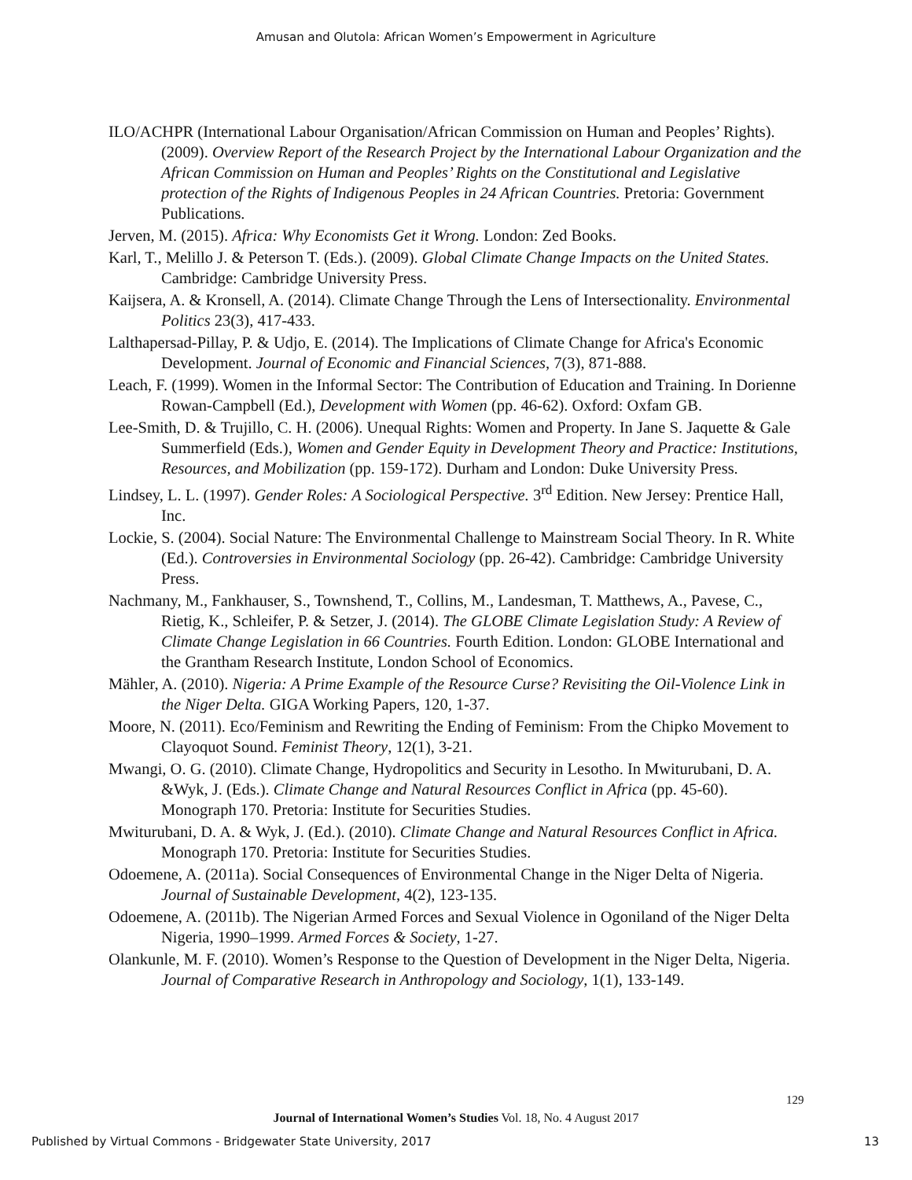Amusan and Olutola: African Women’s Empowerment in Agriculture
ILO/ACHPR (International Labour Organisation/African Commission on Human and Peoples’ Rights). (2009). Overview Report of the Research Project by the International Labour Organization and the African Commission on Human and Peoples’ Rights on the Constitutional and Legislative protection of the Rights of Indigenous Peoples in 24 African Countries. Pretoria: Government Publications.
Jerven, M. (2015). Africa: Why Economists Get it Wrong. London: Zed Books.
Karl, T., Melillo J. & Peterson T. (Eds.). (2009). Global Climate Change Impacts on the United States. Cambridge: Cambridge University Press.
Kaijsera, A. & Kronsell, A. (2014). Climate Change Through the Lens of Intersectionality. Environmental Politics 23(3), 417-433.
Lalthapersad-Pillay, P. & Udjo, E. (2014). The Implications of Climate Change for Africa's Economic Development. Journal of Economic and Financial Sciences, 7(3), 871-888.
Leach, F. (1999). Women in the Informal Sector: The Contribution of Education and Training. In Dorienne Rowan-Campbell (Ed.), Development with Women (pp. 46-62). Oxford: Oxfam GB.
Lee-Smith, D. & Trujillo, C. H. (2006). Unequal Rights: Women and Property. In Jane S. Jaquette & Gale Summerfield (Eds.), Women and Gender Equity in Development Theory and Practice: Institutions, Resources, and Mobilization (pp. 159-172). Durham and London: Duke University Press.
Lindsey, L. L. (1997). Gender Roles: A Sociological Perspective. 3<sup>rd</sup> Edition. New Jersey: Prentice Hall, Inc.
Lockie, S. (2004). Social Nature: The Environmental Challenge to Mainstream Social Theory. In R. White (Ed.). Controversies in Environmental Sociology (pp. 26-42). Cambridge: Cambridge University Press.
Nachmany, M., Fankhauser, S., Townshend, T., Collins, M., Landesman, T. Matthews, A., Pavese, C., Rietig, K., Schleifer, P. & Setzer, J. (2014). The GLOBE Climate Legislation Study: A Review of Climate Change Legislation in 66 Countries. Fourth Edition. London: GLOBE International and the Grantham Research Institute, London School of Economics.
Mähler, A. (2010). Nigeria: A Prime Example of the Resource Curse? Revisiting the Oil-Violence Link in the Niger Delta. GIGA Working Papers, 120, 1-37.
Moore, N. (2011). Eco/Feminism and Rewriting the Ending of Feminism: From the Chipko Movement to Clayoquot Sound. Feminist Theory, 12(1), 3-21.
Mwangi, O. G. (2010). Climate Change, Hydropolitics and Security in Lesotho. In Mwiturubani, D. A. &Wyk, J. (Eds.). Climate Change and Natural Resources Conflict in Africa (pp. 45-60). Monograph 170. Pretoria: Institute for Securities Studies.
Mwiturubani, D. A. & Wyk, J. (Ed.). (2010). Climate Change and Natural Resources Conflict in Africa. Monograph 170. Pretoria: Institute for Securities Studies.
Odoemene, A. (2011a). Social Consequences of Environmental Change in the Niger Delta of Nigeria. Journal of Sustainable Development, 4(2), 123-135.
Odoemene, A. (2011b). The Nigerian Armed Forces and Sexual Violence in Ogoniland of the Niger Delta Nigeria, 1990–1999. Armed Forces & Society, 1-27.
Olankunle, M. F. (2010). Women’s Response to the Question of Development in the Niger Delta, Nigeria. Journal of Comparative Research in Anthropology and Sociology, 1(1), 133-149.
129
Journal of International Women’s Studies Vol. 18, No. 4 August 2017
Published by Virtual Commons - Bridgewater State University, 2017 13